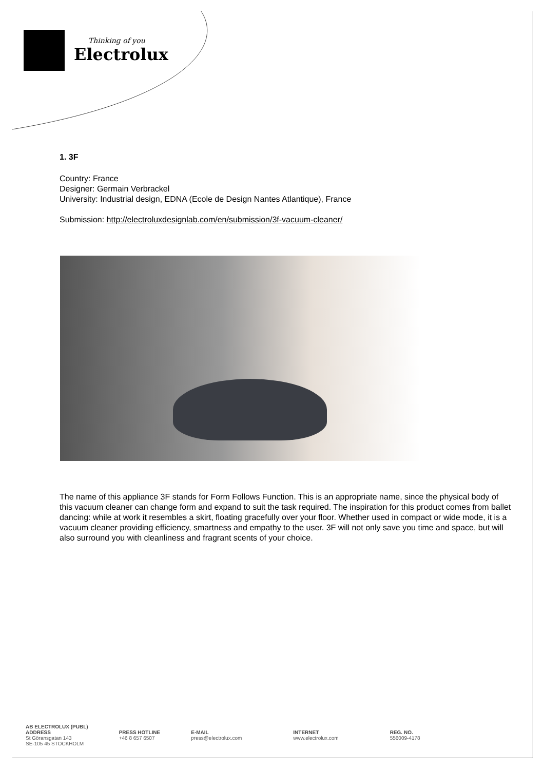Thinking of you
Electrolux
1. 3F
Country: France
Designer: Germain Verbrackel
University: Industrial design, EDNA (Ecole de Design Nantes Atlantique), France
Submission: http://electroluxdesignlab.com/en/submission/3f-vacuum-cleaner/
The name of this appliance 3F stands for Form Follows Function. This is an appropriate name, since the physical body of this vacuum cleaner can change form and expand to suit the task required. The inspiration for this product comes from ballet dancing: while at work it resembles a skirt, floating gracefully over your floor. Whether used in compact or wide mode, it is a vacuum cleaner providing efficiency, smartness and empathy to the user. 3F will not only save you time and space, but will also surround you with cleanliness and fragrant scents of your choice.
AB ELECTROLUX (PUBL)
ADDRESS
St Göransgatan 143
SE-105 45 STOCKHOLM
PRESS HOTLINE
+46 8 657 6507
E-MAIL
press@electrolux.com
INTERNET
www.electrolux.com
REG. NO.
556009-4178